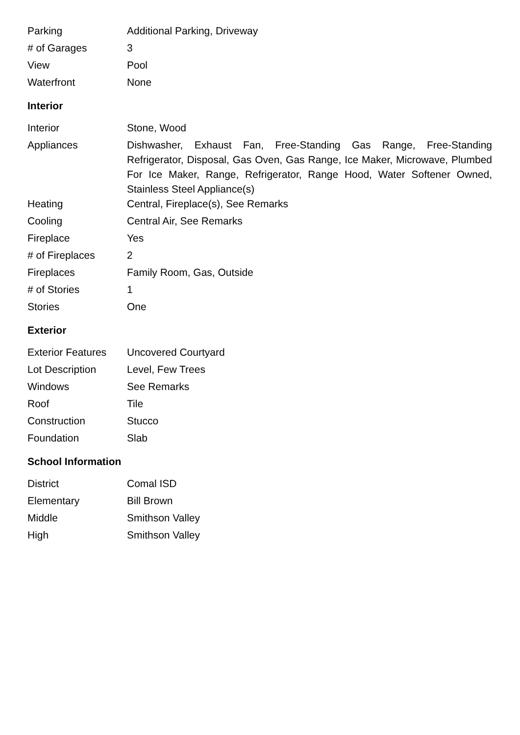| Parking | Additional Parking, Driveway |
| # of Garages | 3 |
| View | Pool |
| Waterfront | None |
Interior
| Interior | Stone, Wood |
| Appliances | Dishwasher, Exhaust Fan, Free-Standing Gas Range, Free-Standing Refrigerator, Disposal, Gas Oven, Gas Range, Ice Maker, Microwave, Plumbed For Ice Maker, Range, Refrigerator, Range Hood, Water Softener Owned, Stainless Steel Appliance(s) |
| Heating | Central, Fireplace(s), See Remarks |
| Cooling | Central Air, See Remarks |
| Fireplace | Yes |
| # of Fireplaces | 2 |
| Fireplaces | Family Room, Gas, Outside |
| # of Stories | 1 |
| Stories | One |
Exterior
| Exterior Features | Uncovered Courtyard |
| Lot Description | Level, Few Trees |
| Windows | See Remarks |
| Roof | Tile |
| Construction | Stucco |
| Foundation | Slab |
School Information
| District | Comal ISD |
| Elementary | Bill Brown |
| Middle | Smithson Valley |
| High | Smithson Valley |